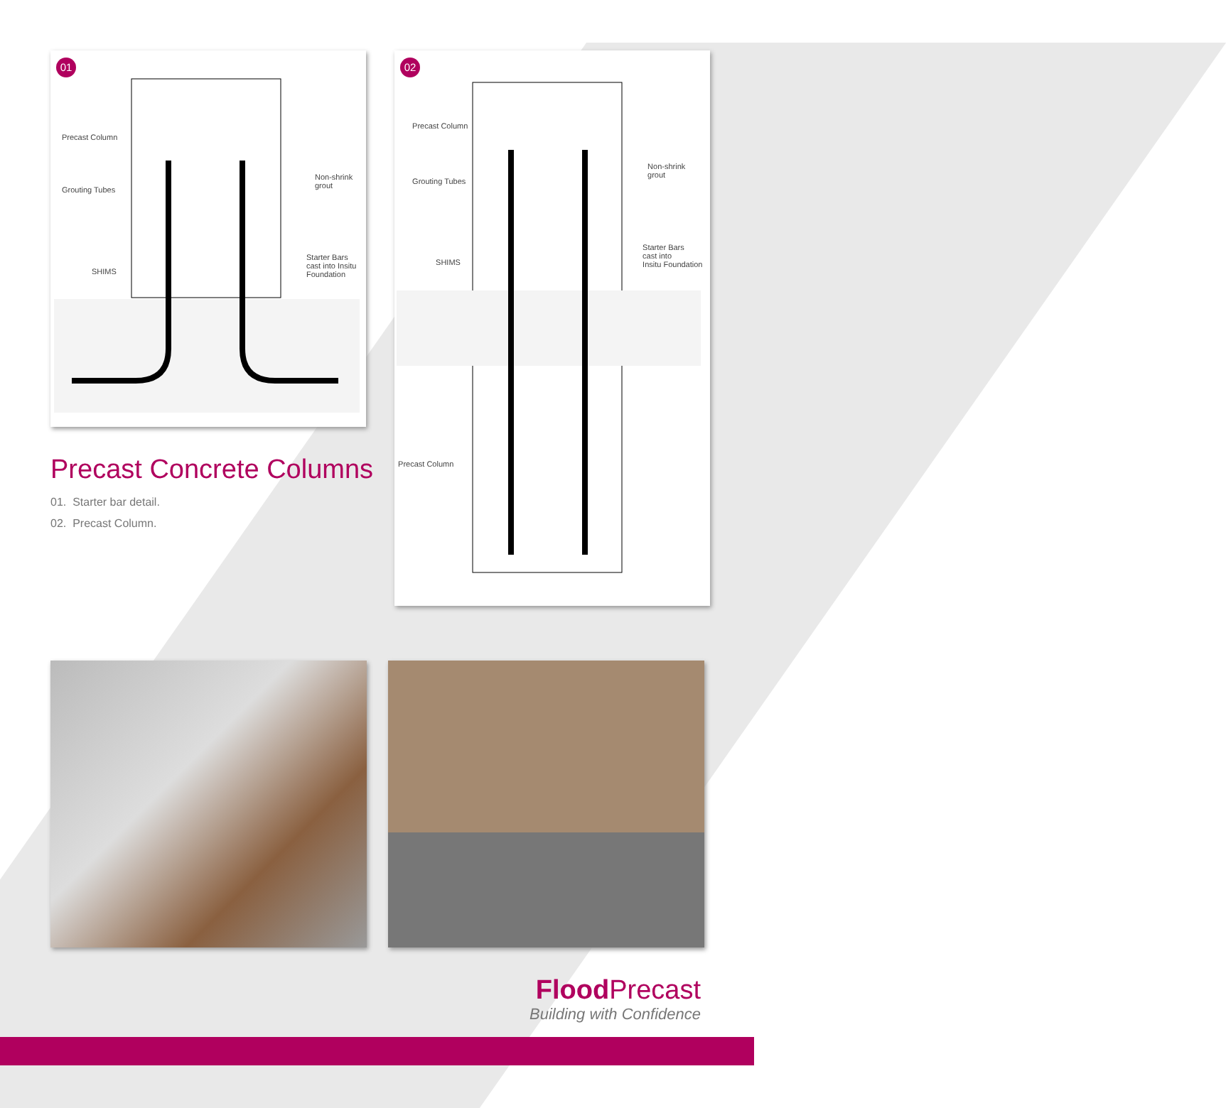01
Precast Column
Grouting Tubes
Non-shrink
grout
Starter Bars
cast into Insitu
Foundation
SHIMS
Precast Concrete Columns
01. Starter bar detail.
02. Precast Column.
02
Precast Column
Grouting Tubes
Non-shrink
grout
Starter Bars
cast into
Insitu Foundation
SHIMS
Precast Column
Flood Precast
Building with Confidence